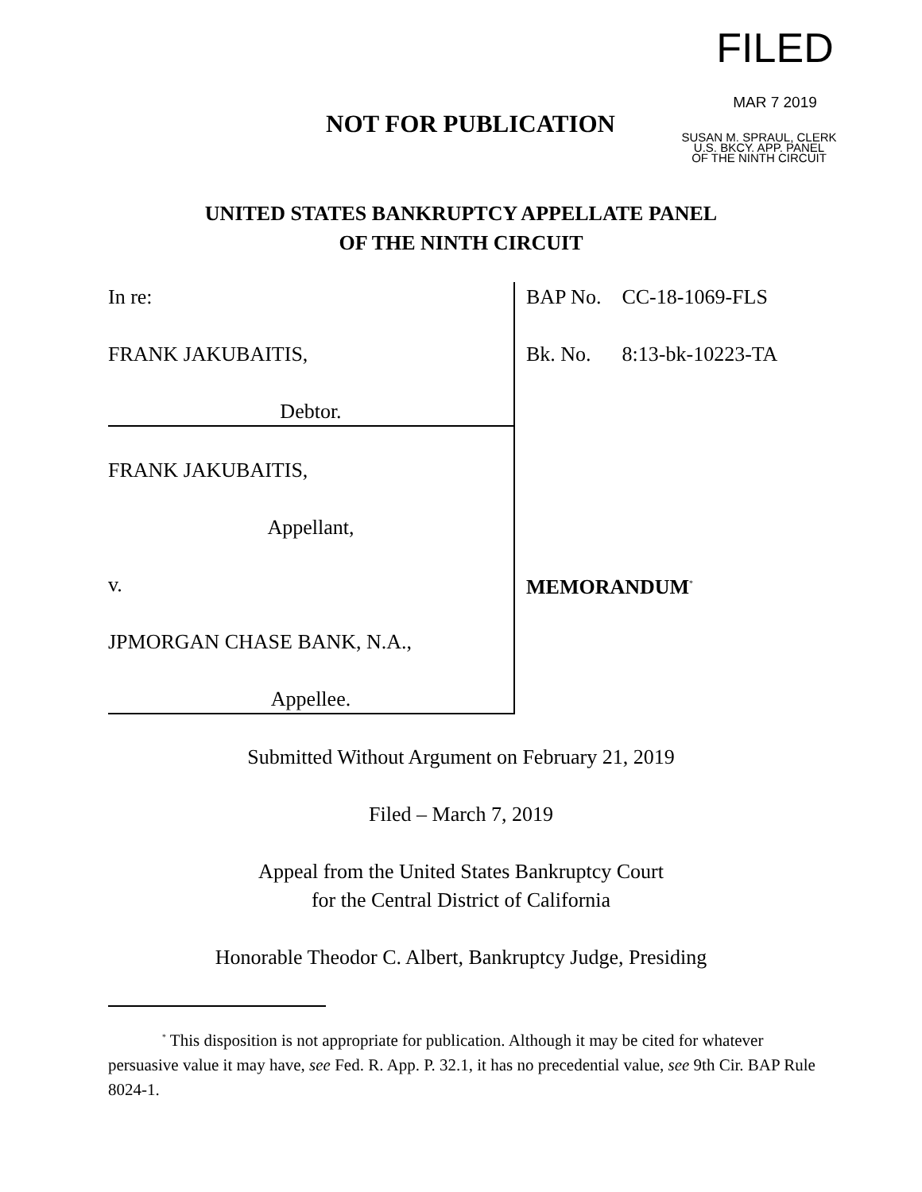FILED
MAR 7 2019
SUSAN M. SPRAUL, CLERK
U.S. BKCY. APP. PANEL
OF THE NINTH CIRCUIT
NOT FOR PUBLICATION
UNITED STATES BANKRUPTCY APPELLATE PANEL
OF THE NINTH CIRCUIT
In re:
FRANK JAKUBAITIS,
Debtor.
FRANK JAKUBAITIS,
Appellant,
v.
JPMORGAN CHASE BANK, N.A.,
Appellee.
BAP No. CC-18-1069-FLS
Bk. No. 8:13-bk-10223-TA
MEMORANDUM<sup>*</sup>
Submitted Without Argument on February 21, 2019
Filed – March 7, 2019
Appeal from the United States Bankruptcy Court
for the Central District of California
Honorable Theodor C. Albert, Bankruptcy Judge, Presiding
<sup>*</sup> This disposition is not appropriate for publication. Although it may be cited for whatever persuasive value it may have, see Fed. R. App. P. 32.1, it has no precedential value, see 9th Cir. BAP Rule 8024-1.